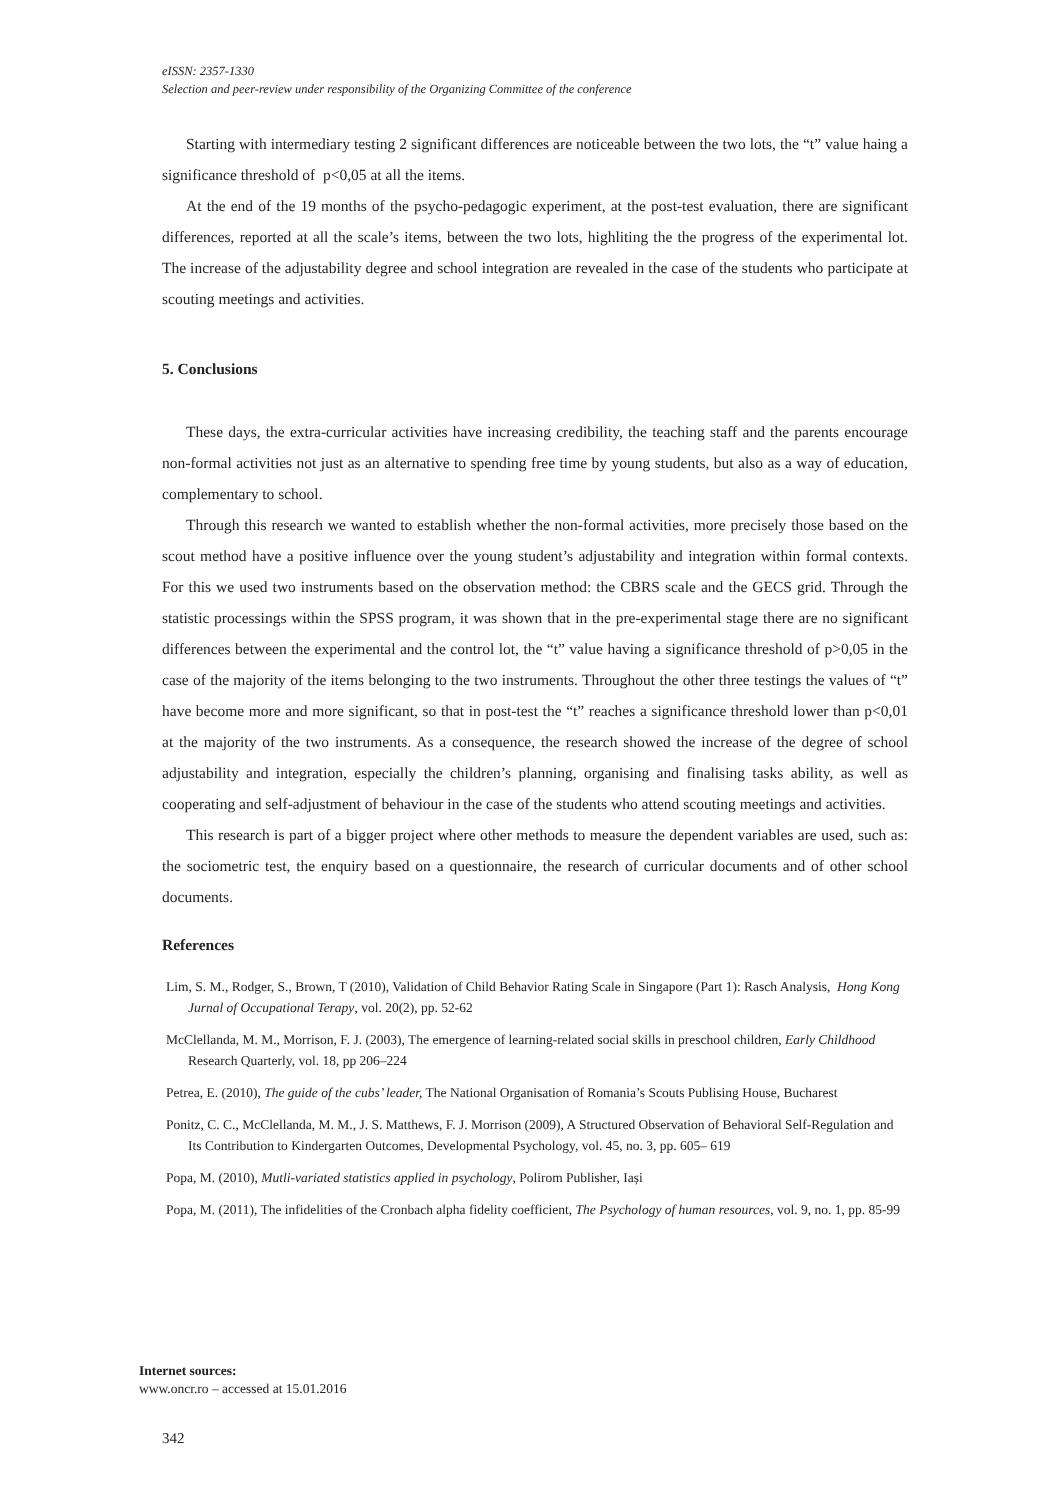eISSN: 2357-1330
Selection and peer-review under responsibility of the Organizing Committee of the conference
Starting with intermediary testing 2 significant differences are noticeable between the two lots, the “t” value haing a significance threshold of p<0,05 at all the items.
At the end of the 19 months of the psycho-pedagogic experiment, at the post-test evaluation, there are significant differences, reported at all the scale’s items, between the two lots, highliting the the progress of the experimental lot. The increase of the adjustability degree and school integration are revealed in the case of the students who participate at scouting meetings and activities.
5. Conclusions
These days, the extra-curricular activities have increasing credibility, the teaching staff and the parents encourage non-formal activities not just as an alternative to spending free time by young students, but also as a way of education, complementary to school.
Through this research we wanted to establish whether the non-formal activities, more precisely those based on the scout method have a positive influence over the young student’s adjustability and integration within formal contexts. For this we used two instruments based on the observation method: the CBRS scale and the GECS grid. Through the statistic processings within the SPSS program, it was shown that in the pre-experimental stage there are no significant differences between the experimental and the control lot, the “t” value having a significance threshold of p>0,05 in the case of the majority of the items belonging to the two instruments. Throughout the other three testings the values of “t” have become more and more significant, so that in post-test the “t” reaches a significance threshold lower than p<0,01 at the majority of the two instruments. As a consequence, the research showed the increase of the degree of school adjustability and integration, especially the children’s planning, organising and finalising tasks ability, as well as cooperating and self-adjustment of behaviour in the case of the students who attend scouting meetings and activities.
This research is part of a bigger project where other methods to measure the dependent variables are used, such as: the sociometric test, the enquiry based on a questionnaire, the research of curricular documents and of other school documents.
References
Lim, S. M., Rodger, S., Brown, T (2010), Validation of Child Behavior Rating Scale in Singapore (Part 1): Rasch Analysis, Hong Kong Jurnal of Occupational Terapy, vol. 20(2), pp. 52-62
McClellanda, M. M., Morrison, F. J. (2003), The emergence of learning-related social skills in preschool children, Early Childhood Research Quarterly, vol. 18, pp 206–224
Petrea, E. (2010), The guide of the cubs’ leader, The National Organisation of Romania’s Scouts Publising House, Bucharest
Ponitz, C. C., McClellanda, M. M., J. S. Matthews, F. J. Morrison (2009), A Structured Observation of Behavioral Self-Regulation and Its Contribution to Kindergarten Outcomes, Developmental Psychology, vol. 45, no. 3, pp. 605– 619
Popa, M. (2010), Mutli-variated statistics applied in psychology, Polirom Publisher, Iași
Popa, M. (2011), The infidelities of the Cronbach alpha fidelity coefficient, The Psychology of human resources, vol. 9, no. 1, pp. 85-99
Internet sources:
www.oncr.ro – accessed at 15.01.2016
342